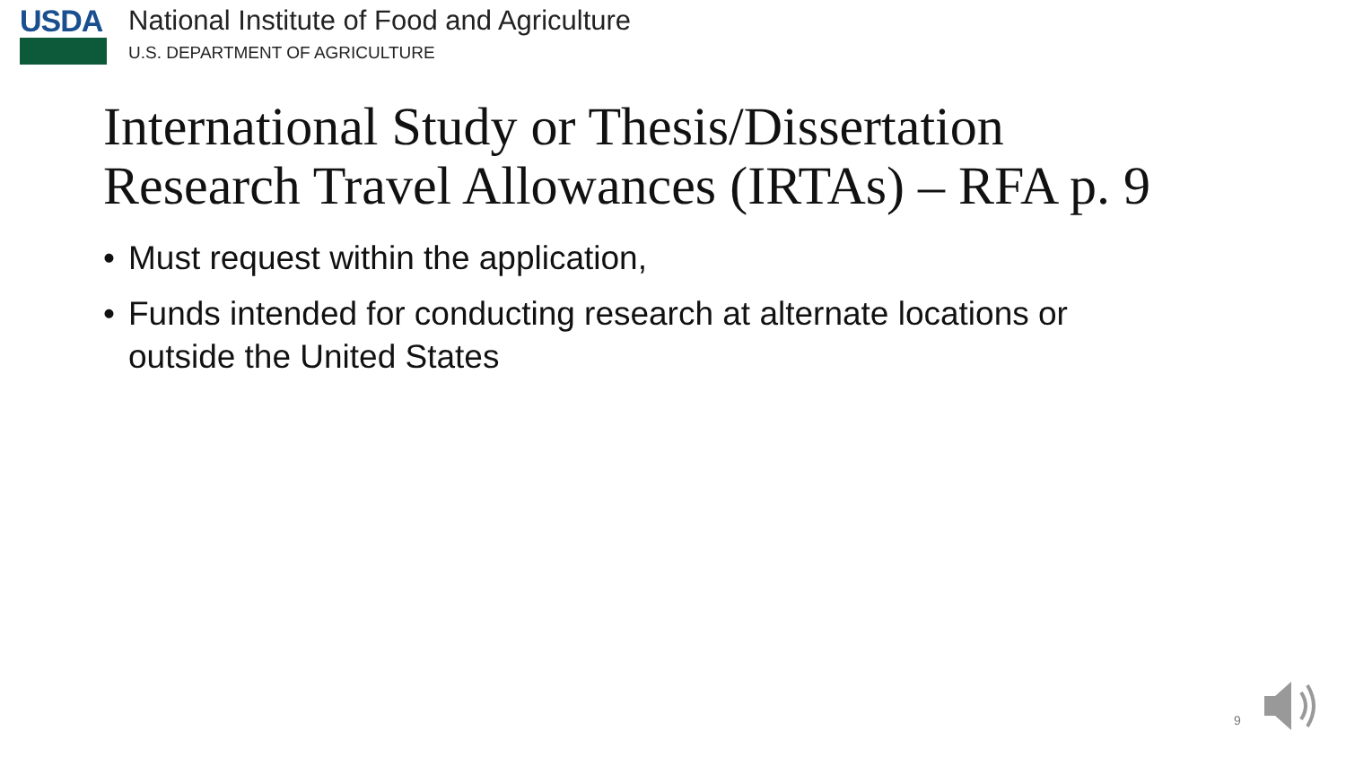USDA National Institute of Food and Agriculture
U.S. DEPARTMENT OF AGRICULTURE
International Study or Thesis/Dissertation
Research Travel Allowances (IRTAs) – RFA p. 9
• Must request within the application,
• Funds intended for conducting research at alternate locations or outside the United States
9